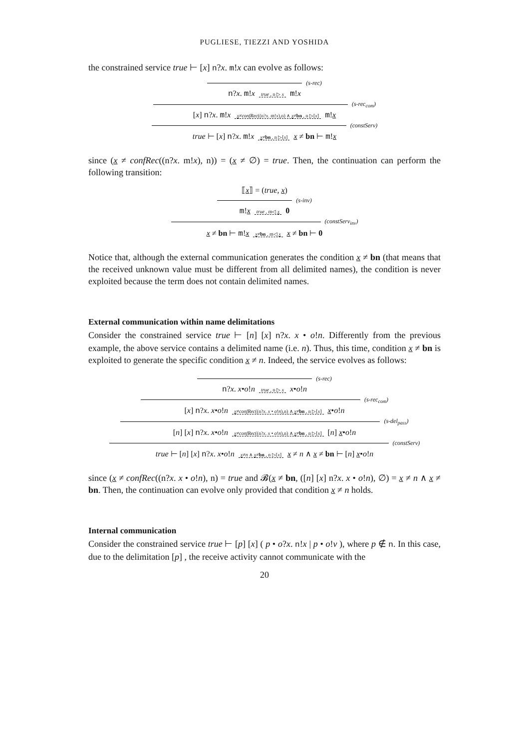PUGLIESE, TIEZZI AND YOSHIDA
the constrained service true ⊢ [x] n?x. m!x can evolve as follows:
(s-rec)
n?x. m!x true , n ▷ x m!x
(s-rec<sub>com</sub>)
[x] n?x. m!x x≠confRec((n?x. m!x),n) ∧ x≠bn , n ▷[x] m!x
(constServ)
true ⊢ [x] n?x. m!x x≠bn , n ▷[x] x ≠ bn ⊢ m!x
since (x ≠ confRec((n?x. m!x), n)) = (x ≠ ∅) = true. Then, the continuation can perform the following transition:
⟦x⟧ = (true, x)
(s-inv)
m!x true , m◁ x 0
(constServ<sub>inv</sub>)
x ≠ bn ⊢ m!x x≠bn , m◁ x x ≠ bn ⊢ 0
Notice that, although the external communication generates the condition x ≠ bn (that means that the received unknown value must be different from all delimited names), the condition is never exploited because the term does not contain delimited names.
External communication within name delimitations
Consider the constrained service true ⊢ [n] [x] n?x. x • o!n. Differently from the previous example, the above service contains a delimited name (i.e. n). Thus, this time, condition x ≠ bn is exploited to generate the specific condition x ≠ n. Indeed, the service evolves as follows:
(s-rec)
n?x. x•o!n true , n ▷ x x•o!n
(s-rec<sub>com</sub>)
[x] n?x. x•o!n x≠confRec((n?x. x • o!n),n) ∧ x≠bn , n ▷[x] x•o!n
(s-del<sub>pass</sub>)
[n] [x] n?x. x•o!n x≠confRec((n?x. x • o!n),n) ∧ x≠bn , n ▷[x] [n] x•o!n
(constServ)
true ⊢ [n] [x] n?x. x•o!n x≠n ∧ x≠bn , n ▷[x] x ≠ n ∧ x ≠ bn ⊢ [n] x•o!n
since (x ≠ confRec((n?x. x • o!n), n) = true and 𝓑(x ≠ bn, ([n] [x] n?x. x • o!n), ∅) = x ≠ n ∧ x ≠ bn. Then, the continuation can evolve only provided that condition x ≠ n holds.
Internal communication
Consider the constrained service true ⊢ [p] [x] ( p • o?x. n!x | p • o!v ), where p ∉ n. In this case, due to the delimitation [p] , the receive activity cannot communicate with the
20